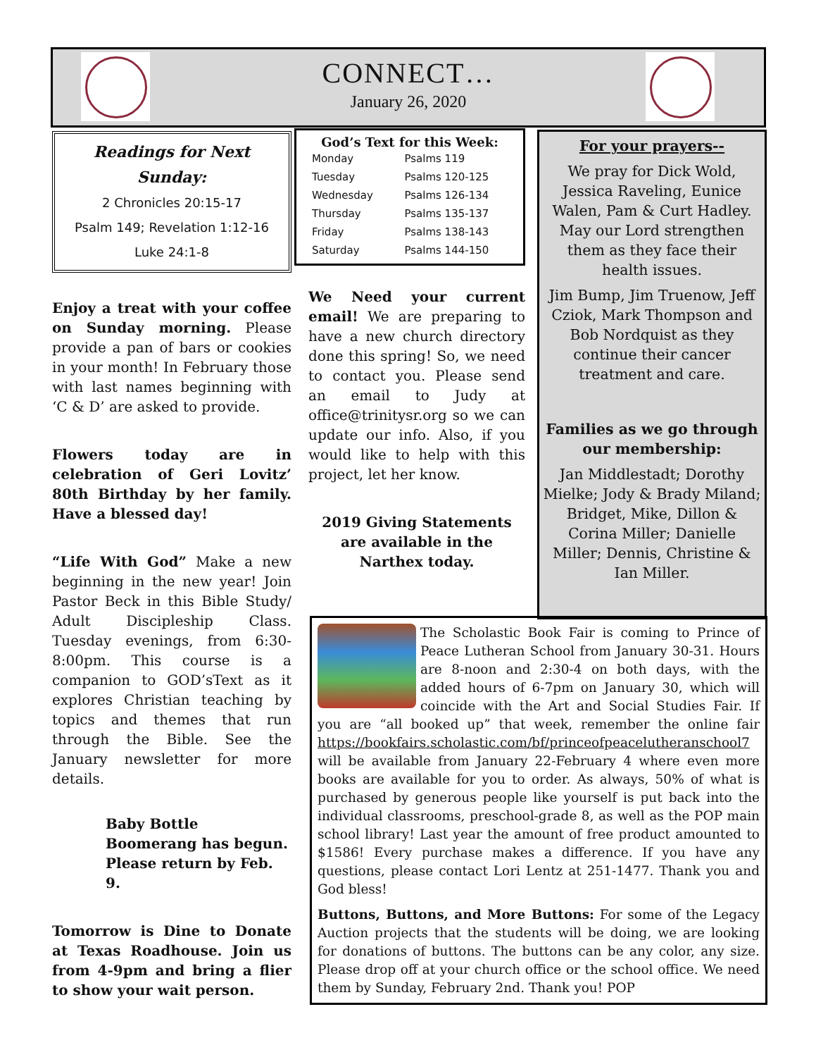CONNECT…
January 26, 2020
Readings for Next Sunday:
2 Chronicles 20:15-17
Psalm 149; Revelation 1:12-16
Luke 24:1-8
Enjoy a treat with your coffee on Sunday morning. Please provide a pan of bars or cookies in your month! In February those with last names beginning with ‘C & D’ are asked to provide.
Flowers today are in celebration of Geri Lovitz’ 80th Birthday by her family. Have a blessed day!
“Life With God” Make a new beginning in the new year! Join Pastor Beck in this Bible Study/ Adult Discipleship Class. Tuesday evenings, from 6:30-8:00pm. This course is a companion to GOD’sText as it explores Christian teaching by topics and themes that run through the Bible. See the January newsletter for more details.
Baby Bottle Boomerang has begun. Please return by Feb. 9.
Tomorrow is Dine to Donate at Texas Roadhouse. Join us from 4-9pm and bring a flier to show your wait person.
God’s Text for this Week:
| Monday | Psalms 119 |
| Tuesday | Psalms 120-125 |
| Wednesday | Psalms 126-134 |
| Thursday | Psalms 135-137 |
| Friday | Psalms 138-143 |
| Saturday | Psalms 144-150 |
We Need your current email! We are preparing to have a new church directory done this spring! So, we need to contact you. Please send an email to Judy at office@trinitysr.org so we can update our info. Also, if you would like to help with this project, let her know.
2019 Giving Statements are available in the Narthex today.
For your prayers--
We pray for Dick Wold, Jessica Raveling, Eunice Walen, Pam & Curt Hadley. May our Lord strengthen them as they face their health issues.
Jim Bump, Jim Truenow, Jeff Cziok, Mark Thompson and Bob Nordquist as they continue their cancer treatment and care.
Families as we go through our membership:
Jan Middlestadt; Dorothy Mielke; Jody & Brady Miland; Bridget, Mike, Dillon & Corina Miller; Danielle Miller; Dennis, Christine & Ian Miller.
The Scholastic Book Fair is coming to Prince of Peace Lutheran School from January 30-31. Hours are 8-noon and 2:30-4 on both days, with the added hours of 6-7pm on January 30, which will coincide with the Art and Social Studies Fair. If you are “all booked up” that week, remember the online fair https://bookfairs.scholastic.com/bf/princeofpeacelutheranschool7 will be available from January 22-February 4 where even more books are available for you to order. As always, 50% of what is purchased by generous people like yourself is put back into the individual classrooms, preschool-grade 8, as well as the POP main school library! Last year the amount of free product amounted to $1586! Every purchase makes a difference. If you have any questions, please contact Lori Lentz at 251-1477. Thank you and God bless!
Buttons, Buttons, and More Buttons: For some of the Legacy Auction projects that the students will be doing, we are looking for donations of buttons. The buttons can be any color, any size. Please drop off at your church office or the school office. We need them by Sunday, February 2nd. Thank you! POP